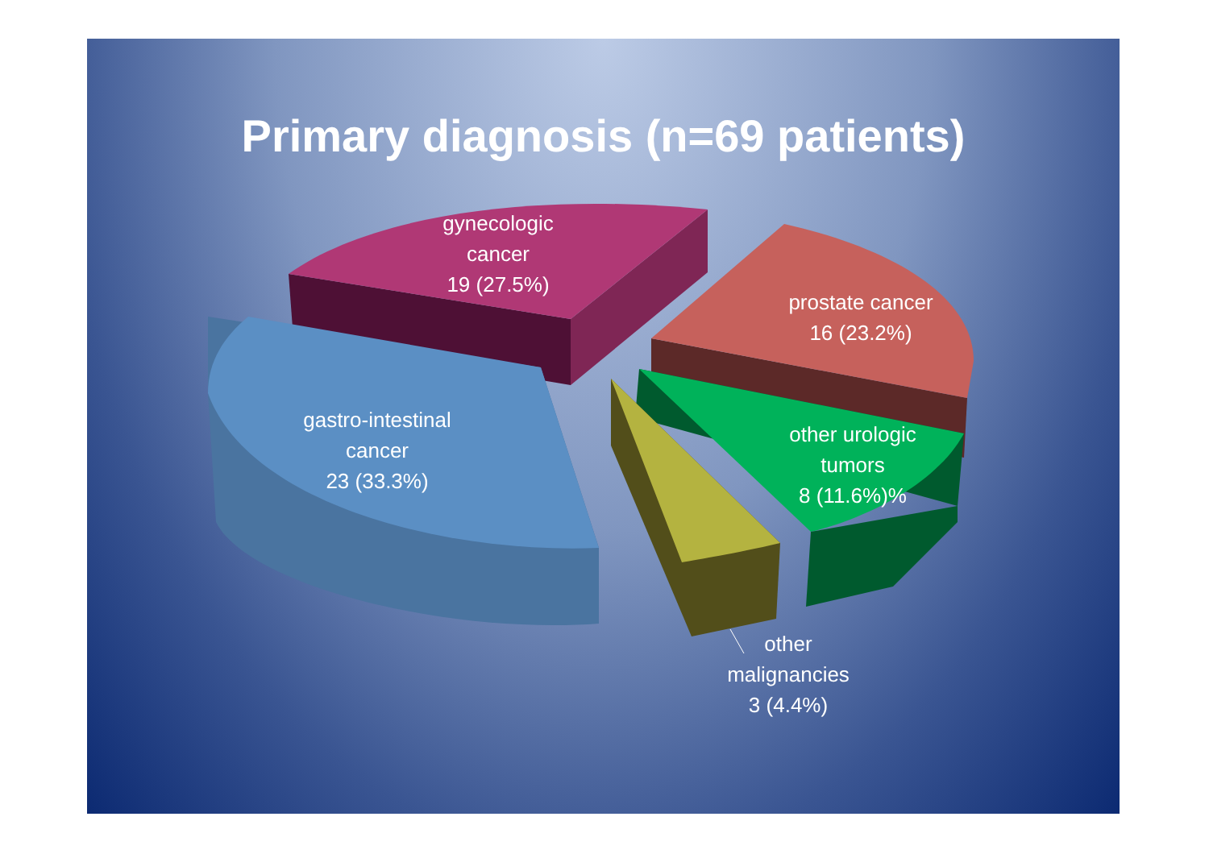Primary diagnosis (n=69 patients)
gynecologic
cancer
19 (27.5%)
prostate cancer
16 (23.2%)
gastro-intestinal
cancer
23 (33.3%)
other urologic
tumors
8 (11.6%)%
other
malignancies
3 (4.4%)